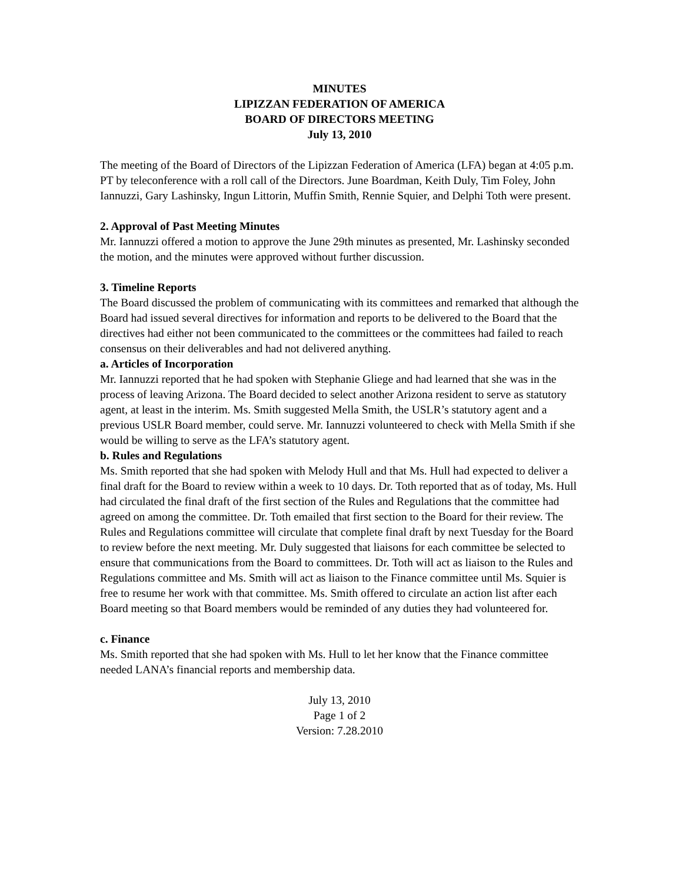MINUTES
LIPIZZAN FEDERATION OF AMERICA
BOARD OF DIRECTORS MEETING
July 13, 2010
The meeting of the Board of Directors of the Lipizzan Federation of America (LFA) began at 4:05 p.m. PT by teleconference with a roll call of the Directors. June Boardman, Keith Duly, Tim Foley, John Iannuzzi, Gary Lashinsky, Ingun Littorin, Muffin Smith, Rennie Squier, and Delphi Toth were present.
2. Approval of Past Meeting Minutes
Mr. Iannuzzi offered a motion to approve the June 29th minutes as presented, Mr. Lashinsky seconded the motion, and the minutes were approved without further discussion.
3. Timeline Reports
The Board discussed the problem of communicating with its committees and remarked that although the Board had issued several directives for information and reports to be delivered to the Board that the directives had either not been communicated to the committees or the committees had failed to reach consensus on their deliverables and had not delivered anything.
a. Articles of Incorporation
Mr. Iannuzzi reported that he had spoken with Stephanie Gliege and had learned that she was in the process of leaving Arizona. The Board decided to select another Arizona resident to serve as statutory agent, at least in the interim. Ms. Smith suggested Mella Smith, the USLR’s statutory agent and a previous USLR Board member, could serve. Mr. Iannuzzi volunteered to check with Mella Smith if she would be willing to serve as the LFA’s statutory agent.
b. Rules and Regulations
Ms. Smith reported that she had spoken with Melody Hull and that Ms. Hull had expected to deliver a final draft for the Board to review within a week to 10 days. Dr. Toth reported that as of today, Ms. Hull had circulated the final draft of the first section of the Rules and Regulations that the committee had agreed on among the committee. Dr. Toth emailed that first section to the Board for their review. The Rules and Regulations committee will circulate that complete final draft by next Tuesday for the Board to review before the next meeting. Mr. Duly suggested that liaisons for each committee be selected to ensure that communications from the Board to committees. Dr. Toth will act as liaison to the Rules and Regulations committee and Ms. Smith will act as liaison to the Finance committee until Ms. Squier is free to resume her work with that committee. Ms. Smith offered to circulate an action list after each Board meeting so that Board members would be reminded of any duties they had volunteered for.
c. Finance
Ms. Smith reported that she had spoken with Ms. Hull to let her know that the Finance committee needed LANA’s financial reports and membership data.
July 13, 2010
Page 1 of 2
Version: 7.28.2010